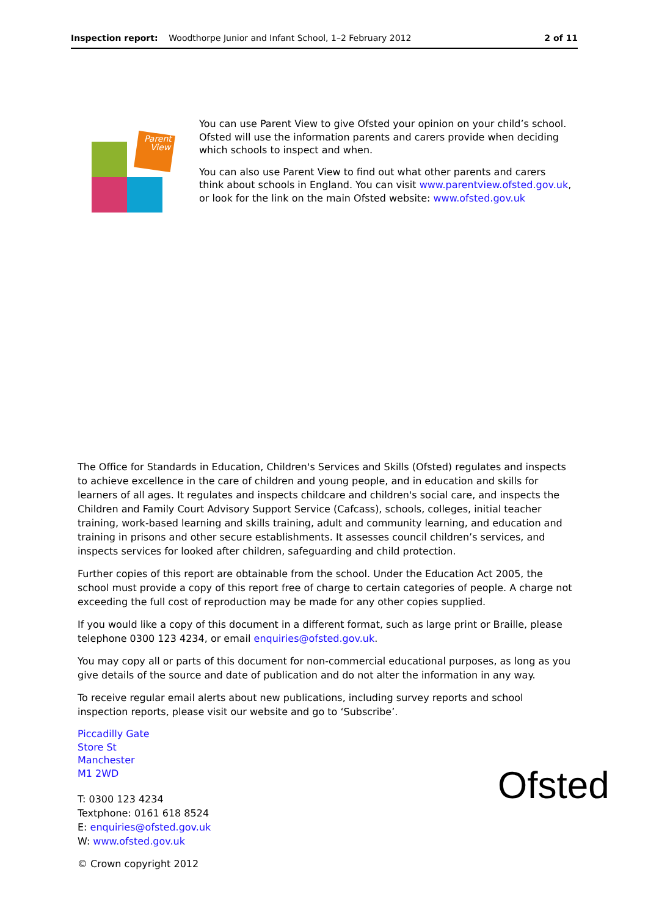Inspection report: Woodthorpe Junior and Infant School, 1–2 February 2012 2 of 11
Parent
View
You can use Parent View to give Ofsted your opinion on your child’s school. Ofsted will use the information parents and carers provide when deciding which schools to inspect and when.
You can also use Parent View to find out what other parents and carers think about schools in England. You can visit www.parentview.ofsted.gov.uk, or look for the link on the main Ofsted website: www.ofsted.gov.uk
The Office for Standards in Education, Children's Services and Skills (Ofsted) regulates and inspects to achieve excellence in the care of children and young people, and in education and skills for learners of all ages. It regulates and inspects childcare and children's social care, and inspects the Children and Family Court Advisory Support Service (Cafcass), schools, colleges, initial teacher training, work-based learning and skills training, adult and community learning, and education and training in prisons and other secure establishments. It assesses council children’s services, and inspects services for looked after children, safeguarding and child protection.
Further copies of this report are obtainable from the school. Under the Education Act 2005, the school must provide a copy of this report free of charge to certain categories of people. A charge not exceeding the full cost of reproduction may be made for any other copies supplied.
If you would like a copy of this document in a different format, such as large print or Braille, please telephone 0300 123 4234, or email enquiries@ofsted.gov.uk.
You may copy all or parts of this document for non-commercial educational purposes, as long as you give details of the source and date of publication and do not alter the information in any way.
To receive regular email alerts about new publications, including survey reports and school inspection reports, please visit our website and go to ‘Subscribe’.
Piccadilly Gate
Store St
Manchester
M1 2WD
T: 0300 123 4234
Textphone: 0161 618 8524
E: enquiries@ofsted.gov.uk
W: www.ofsted.gov.uk
© Crown copyright 2012
Ofsted